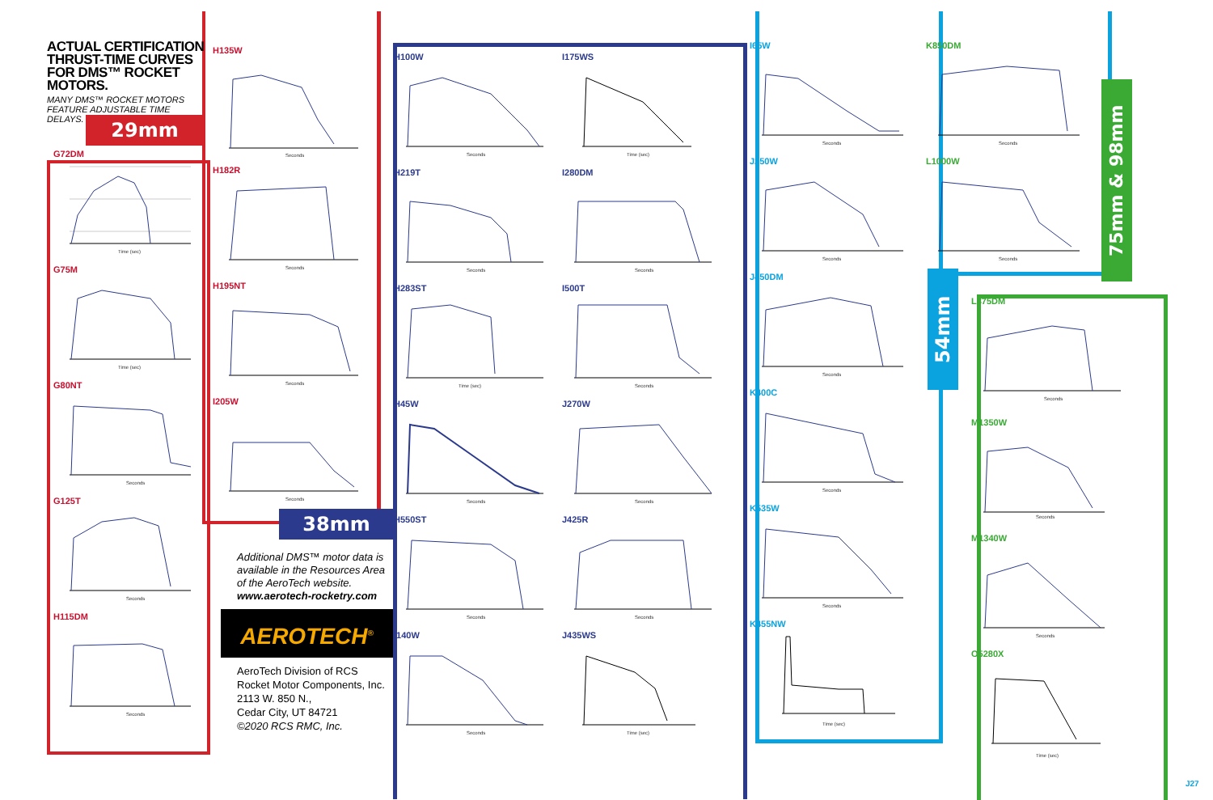ACTUAL CERTIFICATION THRUST-TIME CURVES FOR DMS™ ROCKET MOTORS.
MANY DMS™ ROCKET MOTORS FEATURE ADJUSTABLE TIME DELAYS.
29mm
G72DM
Time (sec)
G75M
Time (sec)
G80NT
Seconds
G125T
Seconds
H115DM
Seconds
H135W
Seconds
H182R
Seconds
H195NT
Seconds
I205W
Seconds
38mm
Additional DMS™ motor data is available in the Resources Area of the AeroTech website.
www.aerotech-rocketry.com
AEROTECH<sup>®</sup>
AeroTech Division of RCS Rocket Motor Components, Inc.
2113 W. 850 N.,
Cedar City, UT 84721
©2020 RCS RMC, Inc.
H100W
Seconds
H219T
Seconds
H283ST
Time (sec)
H45W
Seconds
H550ST
Seconds
I140W
Seconds
I175WS
Time (sec)
I280DM
Seconds
I500T
Seconds
J270W
Seconds
J425R
Seconds
J435WS
Time (sec)
I65W
Seconds
J250W
Seconds
J450DM
Seconds
K400C
Seconds
K535W
Seconds
K455NW
Time (sec)
K850DM
Seconds
L1000W
Seconds
54mm
L875DM
Seconds
M1350W
Seconds
M1340W
Seconds
O5280X
Time (sec)
75mm & 98mm
J27